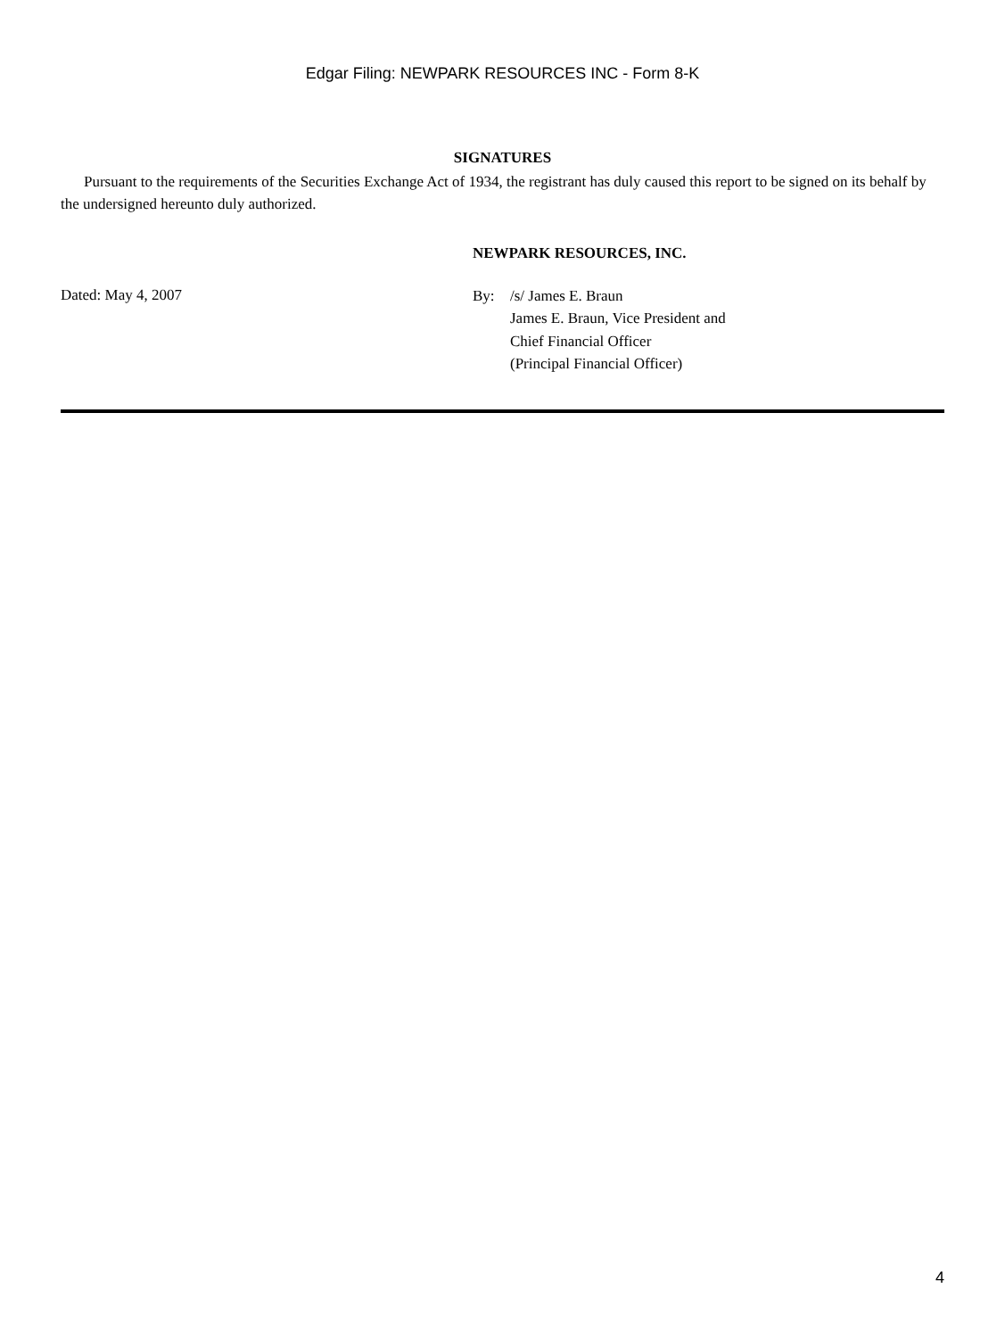Edgar Filing: NEWPARK RESOURCES INC - Form 8-K
SIGNATURES
Pursuant to the requirements of the Securities Exchange Act of 1934, the registrant has duly caused this report to be signed on its behalf by the undersigned hereunto duly authorized.
Dated: May 4, 2007
NEWPARK RESOURCES, INC.
By: /s/ James E. Braun
James E. Braun, Vice President and
Chief Financial Officer
(Principal Financial Officer)
4